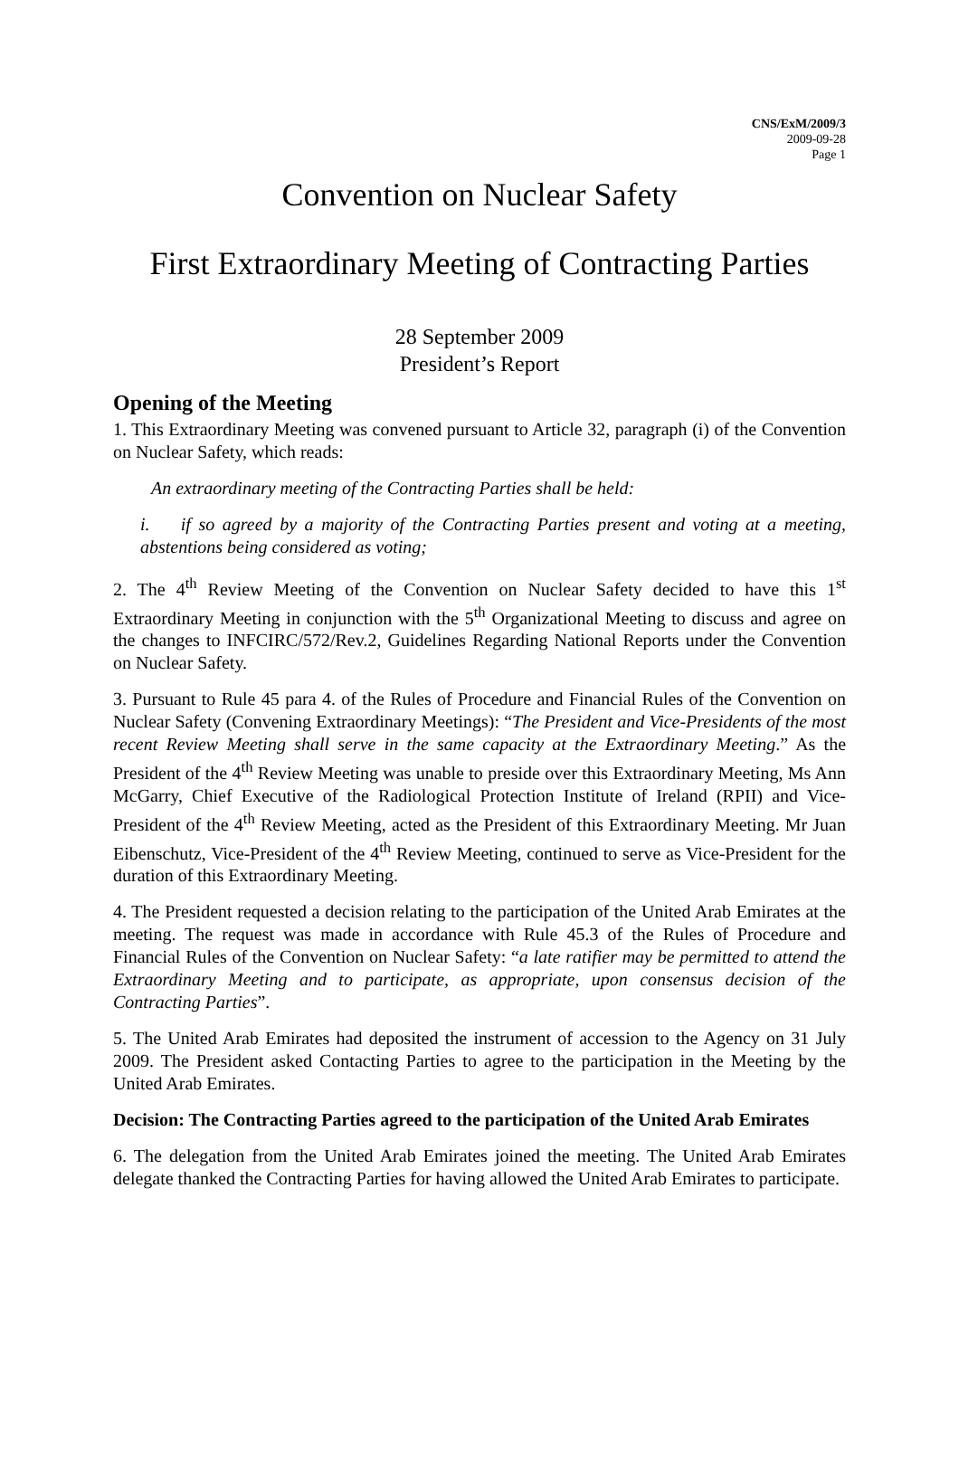CNS/ExM/2009/3
2009-09-28
Page 1
Convention on Nuclear Safety
First Extraordinary Meeting of Contracting Parties
28 September 2009
President’s Report
Opening of the Meeting
1. This Extraordinary Meeting was convened pursuant to Article 32, paragraph (i) of the Convention on Nuclear Safety, which reads:
An extraordinary meeting of the Contracting Parties shall be held:
i. if so agreed by a majority of the Contracting Parties present and voting at a meeting, abstentions being considered as voting;
2. The 4<sup>th</sup> Review Meeting of the Convention on Nuclear Safety decided to have this 1<sup>st</sup> Extraordinary Meeting in conjunction with the 5<sup>th</sup> Organizational Meeting to discuss and agree on the changes to INFCIRC/572/Rev.2, Guidelines Regarding National Reports under the Convention on Nuclear Safety.
3. Pursuant to Rule 45 para 4. of the Rules of Procedure and Financial Rules of the Convention on Nuclear Safety (Convening Extraordinary Meetings): “The President and Vice-Presidents of the most recent Review Meeting shall serve in the same capacity at the Extraordinary Meeting.” As the President of the 4<sup>th</sup> Review Meeting was unable to preside over this Extraordinary Meeting, Ms Ann McGarry, Chief Executive of the Radiological Protection Institute of Ireland (RPII) and Vice-President of the 4<sup>th</sup> Review Meeting, acted as the President of this Extraordinary Meeting. Mr Juan Eibenschutz, Vice-President of the 4<sup>th</sup> Review Meeting, continued to serve as Vice-President for the duration of this Extraordinary Meeting.
4. The President requested a decision relating to the participation of the United Arab Emirates at the meeting. The request was made in accordance with Rule 45.3 of the Rules of Procedure and Financial Rules of the Convention on Nuclear Safety: “a late ratifier may be permitted to attend the Extraordinary Meeting and to participate, as appropriate, upon consensus decision of the Contracting Parties”.
5. The United Arab Emirates had deposited the instrument of accession to the Agency on 31 July 2009. The President asked Contacting Parties to agree to the participation in the Meeting by the United Arab Emirates.
Decision: The Contracting Parties agreed to the participation of the United Arab Emirates
6. The delegation from the United Arab Emirates joined the meeting. The United Arab Emirates delegate thanked the Contracting Parties for having allowed the United Arab Emirates to participate.